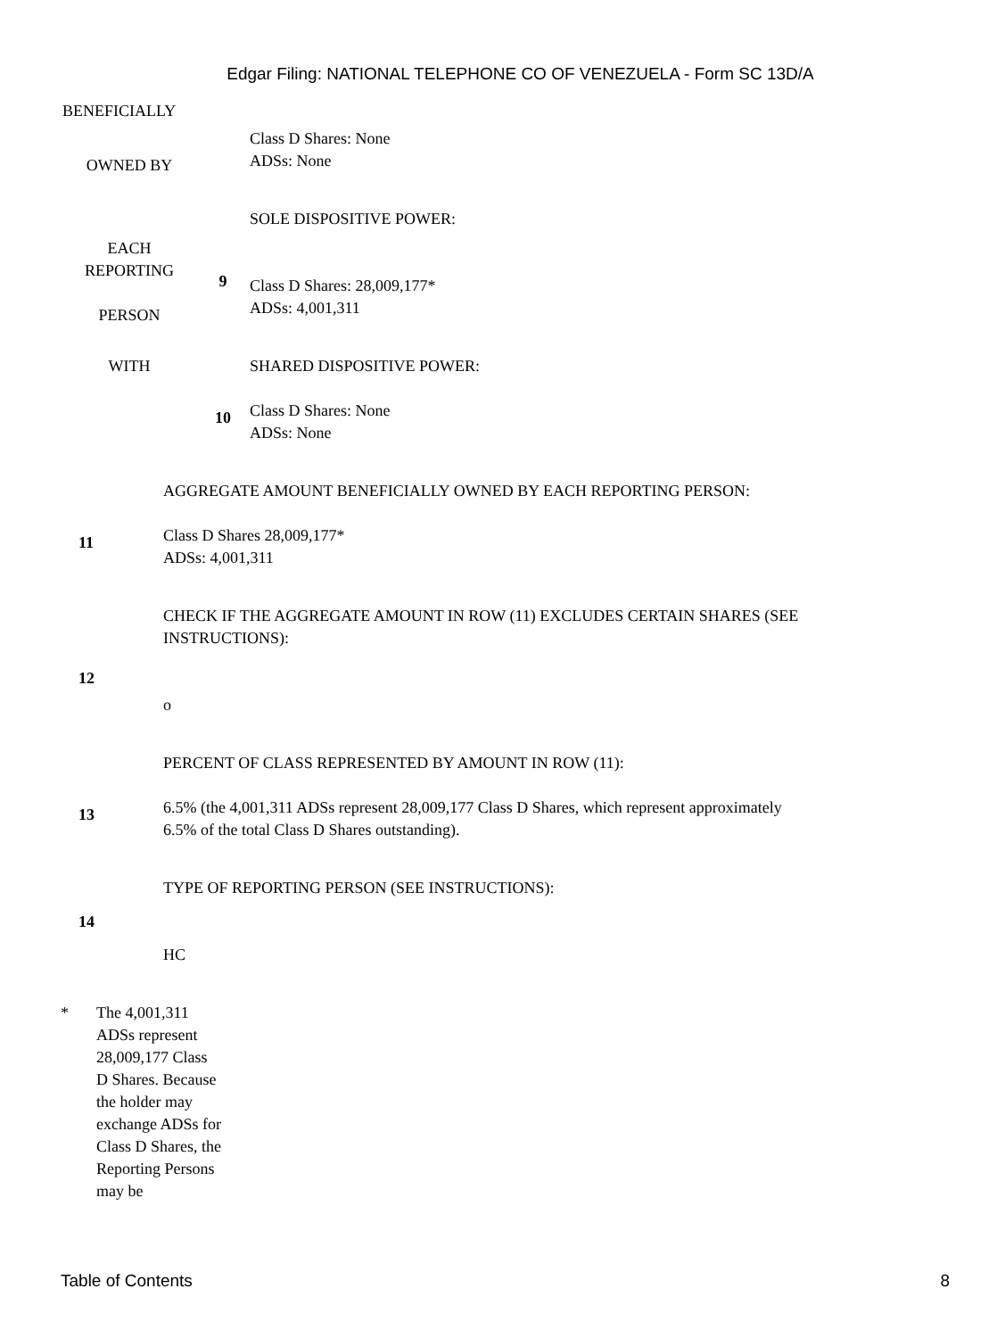Edgar Filing: NATIONAL TELEPHONE CO OF VENEZUELA - Form SC 13D/A
| BENEFICIALLY | | |
| OWNED BY | | Class D Shares: None ADSs: None |
| EACH REPORTING PERSON | 9 | SOLE DISPOSITIVE POWER: Class D Shares: 28,009,177* ADSs: 4,001,311 |
| WITH | 10 | SHARED DISPOSITIVE POWER: Class D Shares: None ADSs: None |
| 11 | AGGREGATE AMOUNT BENEFICIALLY OWNED BY EACH REPORTING PERSON: Class D Shares 28,009,177* ADSs: 4,001,311 |
| 12 | CHECK IF THE AGGREGATE AMOUNT IN ROW (11) EXCLUDES CERTAIN SHARES (SEE INSTRUCTIONS): o |
| 13 | PERCENT OF CLASS REPRESENTED BY AMOUNT IN ROW (11): 6.5% (the 4,001,311 ADSs represent 28,009,177 Class D Shares, which represent approximately 6.5% of the total Class D Shares outstanding). |
| 14 | TYPE OF REPORTING PERSON (SEE INSTRUCTIONS): HC |
* The 4,001,311 ADSs represent 28,009,177 Class D Shares. Because the holder may exchange ADSs for Class D Shares, the Reporting Persons may be
Table of Contents 8